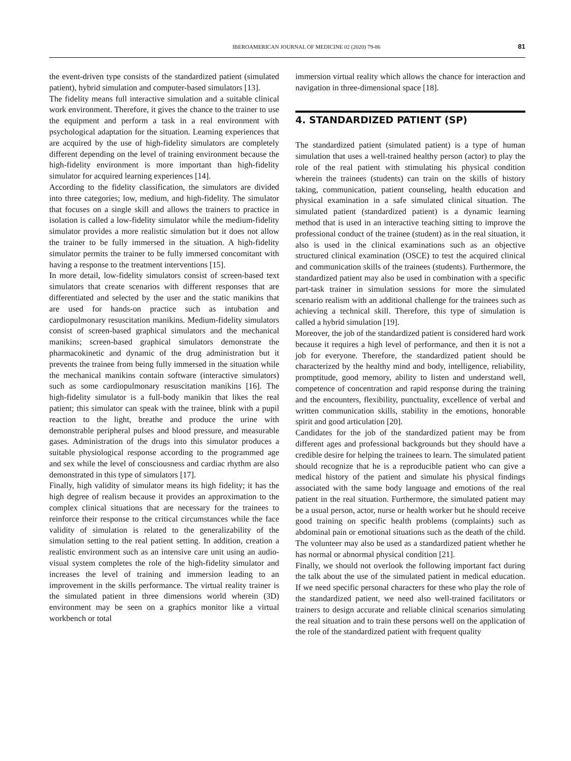IBEROAMERICAN JOURNAL OF MEDICINE 02 (2020) 79-86 81
the event-driven type consists of the standardized patient (simulated patient), hybrid simulation and computer-based simulators [13].
The fidelity means full interactive simulation and a suitable clinical work environment. Therefore, it gives the chance to the trainer to use the equipment and perform a task in a real environment with psychological adaptation for the situation. Learning experiences that are acquired by the use of high-fidelity simulators are completely different depending on the level of training environment because the high-fidelity environment is more important than high-fidelity simulator for acquired learning experiences [14].
According to the fidelity classification, the simulators are divided into three categories; low, medium, and high-fidelity. The simulator that focuses on a single skill and allows the trainers to practice in isolation is called a low-fidelity simulator while the medium-fidelity simulator provides a more realistic simulation but it does not allow the trainer to be fully immersed in the situation. A high-fidelity simulator permits the trainer to be fully immersed concomitant with having a response to the treatment interventions [15].
In more detail, low-fidelity simulators consist of screen-based text simulators that create scenarios with different responses that are differentiated and selected by the user and the static manikins that are used for hands-on practice such as intubation and cardiopulmonary resuscitation manikins. Medium-fidelity simulators consist of screen-based graphical simulators and the mechanical manikins; screen-based graphical simulators demonstrate the pharmacokinetic and dynamic of the drug administration but it prevents the trainee from being fully immersed in the situation while the mechanical manikins contain software (interactive simulators) such as some cardiopulmonary resuscitation manikins [16]. The high-fidelity simulator is a full-body manikin that likes the real patient; this simulator can speak with the trainee, blink with a pupil reaction to the light, breathe and produce the urine with demonstrable peripheral pulses and blood pressure, and measurable gases. Administration of the drugs into this simulator produces a suitable physiological response according to the programmed age and sex while the level of consciousness and cardiac rhythm are also demonstrated in this type of simulators [17].
Finally, high validity of simulator means its high fidelity; it has the high degree of realism because it provides an approximation to the complex clinical situations that are necessary for the trainees to reinforce their response to the critical circumstances while the face validity of simulation is related to the generalizability of the simulation setting to the real patient setting. In addition, creation a realistic environment such as an intensive care unit using an audio-visual system completes the role of the high-fidelity simulator and increases the level of training and immersion leading to an improvement in the skills performance. The virtual reality trainer is the simulated patient in three dimensions world wherein (3D) environment may be seen on a graphics monitor like a virtual workbench or total
immersion virtual reality which allows the chance for interaction and navigation in three-dimensional space [18].
4. STANDARDIZED PATIENT (SP)
The standardized patient (simulated patient) is a type of human simulation that uses a well-trained healthy person (actor) to play the role of the real patient with stimulating his physical condition wherein the trainees (students) can train on the skills of history taking, communication, patient counseling, health education and physical examination in a safe simulated clinical situation. The simulated patient (standardized patient) is a dynamic learning method that is used in an interactive teaching sitting to improve the professional conduct of the trainee (student) as in the real situation, it also is used in the clinical examinations such as an objective structured clinical examination (OSCE) to test the acquired clinical and communication skills of the trainees (students). Furthermore, the standardized patient may also be used in combination with a specific part-task trainer in simulation sessions for more the simulated scenario realism with an additional challenge for the trainees such as achieving a technical skill. Therefore, this type of simulation is called a hybrid simulation [19].
Moreover, the job of the standardized patient is considered hard work because it requires a high level of performance, and then it is not a job for everyone. Therefore, the standardized patient should be characterized by the healthy mind and body, intelligence, reliability, promptitude, good memory, ability to listen and understand well, competence of concentration and rapid response during the training and the encounters, flexibility, punctuality, excellence of verbal and written communication skills, stability in the emotions, honorable spirit and good articulation [20].
Candidates for the job of the standardized patient may be from different ages and professional backgrounds but they should have a credible desire for helping the trainees to learn. The simulated patient should recognize that he is a reproducible patient who can give a medical history of the patient and simulate his physical findings associated with the same body language and emotions of the real patient in the real situation. Furthermore, the simulated patient may be a usual person, actor, nurse or health worker but he should receive good training on specific health problems (complaints) such as abdominal pain or emotional situations such as the death of the child. The volunteer may also be used as a standardized patient whether he has normal or abnormal physical condition [21].
Finally, we should not overlook the following important fact during the talk about the use of the simulated patient in medical education. If we need specific personal characters for these who play the role of the standardized patient, we need also well-trained facilitators or trainers to design accurate and reliable clinical scenarios simulating the real situation and to train these persons well on the application of the role of the standardized patient with frequent quality